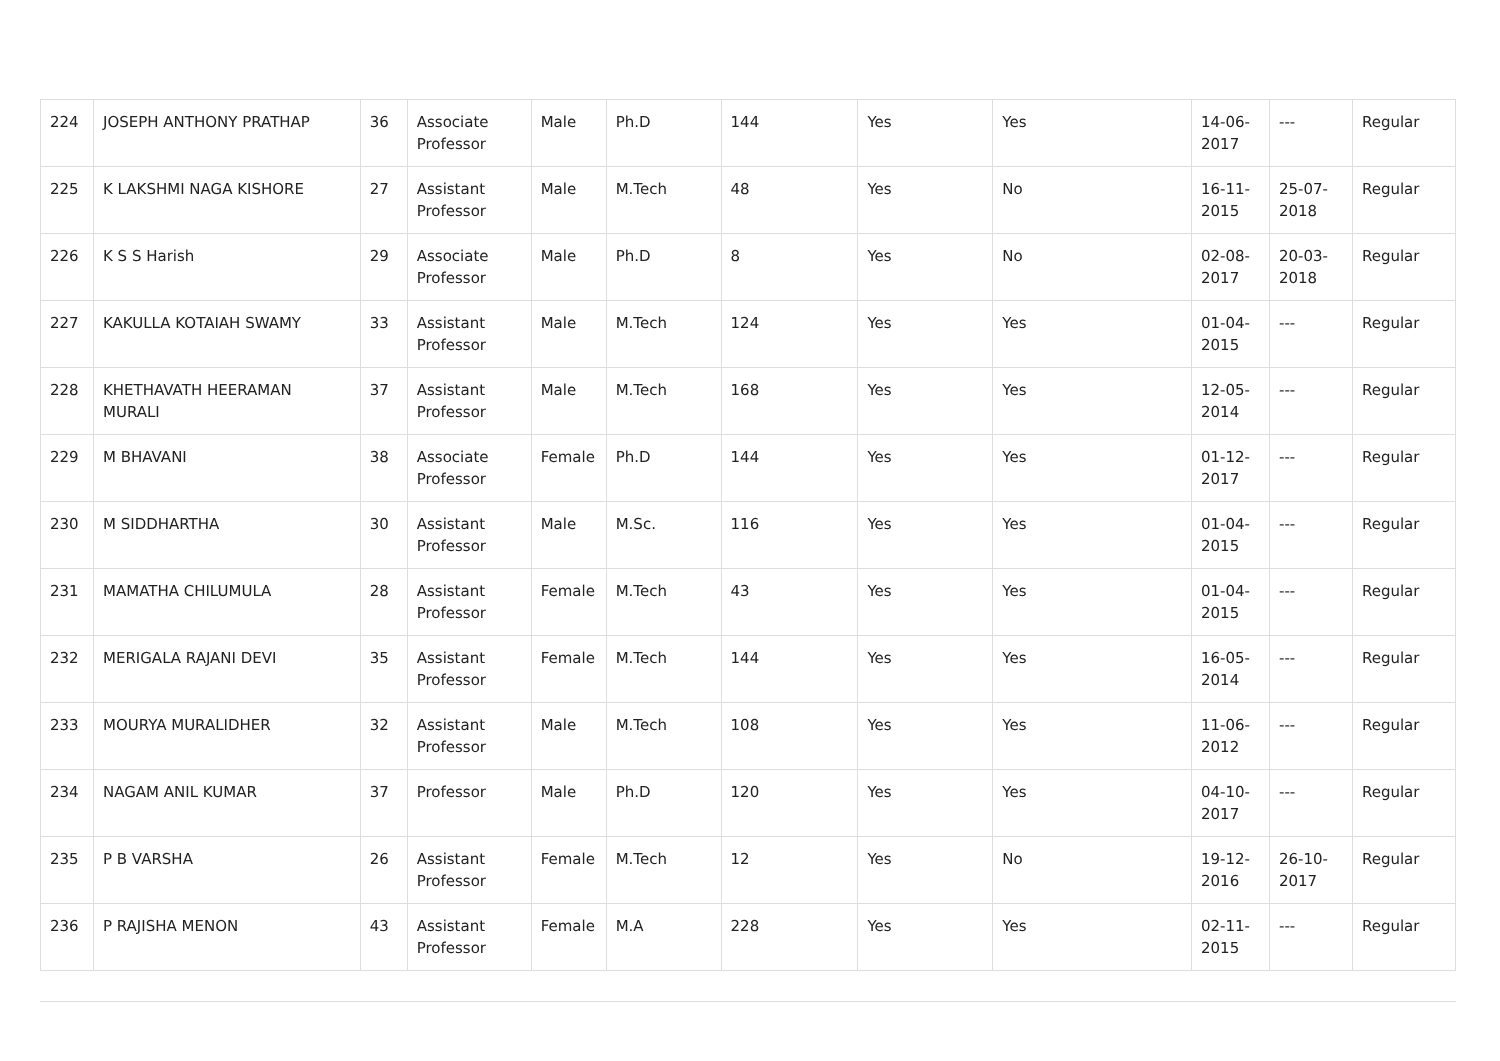| 224 | JOSEPH ANTHONY PRATHAP | 36 | Associate Professor | Male | Ph.D | 144 | Yes | Yes | 14-06-2017 | --- | Regular |
| 225 | K LAKSHMI NAGA KISHORE | 27 | Assistant Professor | Male | M.Tech | 48 | Yes | No | 16-11-2015 | 25-07-2018 | Regular |
| 226 | K S S Harish | 29 | Associate Professor | Male | Ph.D | 8 | Yes | No | 02-08-2017 | 20-03-2018 | Regular |
| 227 | KAKULLA KOTAIAH SWAMY | 33 | Assistant Professor | Male | M.Tech | 124 | Yes | Yes | 01-04-2015 | --- | Regular |
| 228 | KHETHAVATH HEERAMAN MURALI | 37 | Assistant Professor | Male | M.Tech | 168 | Yes | Yes | 12-05-2014 | --- | Regular |
| 229 | M BHAVANI | 38 | Associate Professor | Female | Ph.D | 144 | Yes | Yes | 01-12-2017 | --- | Regular |
| 230 | M SIDDHARTHA | 30 | Assistant Professor | Male | M.Sc. | 116 | Yes | Yes | 01-04-2015 | --- | Regular |
| 231 | MAMATHA CHILUMULA | 28 | Assistant Professor | Female | M.Tech | 43 | Yes | Yes | 01-04-2015 | --- | Regular |
| 232 | MERIGALA RAJANI DEVI | 35 | Assistant Professor | Female | M.Tech | 144 | Yes | Yes | 16-05-2014 | --- | Regular |
| 233 | MOURYA MURALIDHER | 32 | Assistant Professor | Male | M.Tech | 108 | Yes | Yes | 11-06-2012 | --- | Regular |
| 234 | NAGAM ANIL KUMAR | 37 | Professor | Male | Ph.D | 120 | Yes | Yes | 04-10-2017 | --- | Regular |
| 235 | P B VARSHA | 26 | Assistant Professor | Female | M.Tech | 12 | Yes | No | 19-12-2016 | 26-10-2017 | Regular |
| 236 | P RAJISHA MENON | 43 | Assistant Professor | Female | M.A | 228 | Yes | Yes | 02-11-2015 | --- | Regular |